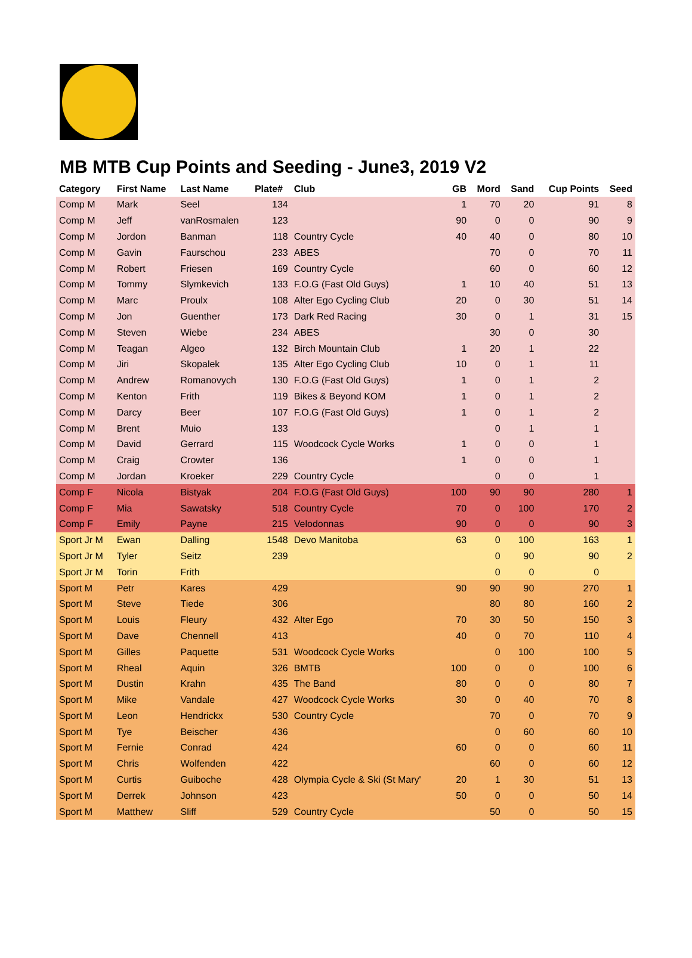MB MTB Cup Points and Seeding - June3, 2019 V2
| Category | First Name | Last Name | Plate# | Club | GB | Mord | Sand | Cup Points | Seed |
| --- | --- | --- | --- | --- | --- | --- | --- | --- | --- |
| Comp M | Mark | Seel | 134 | | 1 | 70 | 20 | 91 | 8 |
| Comp M | Jeff | vanRosmalen | 123 | | 90 | 0 | 0 | 90 | 9 |
| Comp M | Jordon | Banman | 118 | Country Cycle | 40 | 40 | 0 | 80 | 10 |
| Comp M | Gavin | Faurschou | 233 | ABES | | 70 | 0 | 70 | 11 |
| Comp M | Robert | Friesen | 169 | Country Cycle | | 60 | 0 | 60 | 12 |
| Comp M | Tommy | Slymkevich | 133 | F.O.G (Fast Old Guys) | 1 | 10 | 40 | 51 | 13 |
| Comp M | Marc | Proulx | 108 | Alter Ego Cycling Club | 20 | 0 | 30 | 51 | 14 |
| Comp M | Jon | Guenther | 173 | Dark Red Racing | 30 | 0 | 1 | 31 | 15 |
| Comp M | Steven | Wiebe | 234 | ABES | | 30 | 0 | 30 | |
| Comp M | Teagan | Algeo | 132 | Birch Mountain Club | 1 | 20 | 1 | 22 | |
| Comp M | Jiri | Skopalek | 135 | Alter Ego Cycling Club | 10 | 0 | 1 | 11 | |
| Comp M | Andrew | Romanovych | 130 | F.O.G (Fast Old Guys) | 1 | 0 | 1 | 2 | |
| Comp M | Kenton | Frith | 119 | Bikes & Beyond KOM | 1 | 0 | 1 | 2 | |
| Comp M | Darcy | Beer | 107 | F.O.G (Fast Old Guys) | 1 | 0 | 1 | 2 | |
| Comp M | Brent | Muio | 133 | | | 0 | 1 | 1 | |
| Comp M | David | Gerrard | 115 | Woodcock Cycle Works | 1 | 0 | 0 | 1 | |
| Comp M | Craig | Crowter | 136 | | 1 | 0 | 0 | 1 | |
| Comp M | Jordan | Kroeker | 229 | Country Cycle | | 0 | 0 | 1 | |
| Comp F | Nicola | Bistyak | 204 | F.O.G (Fast Old Guys) | 100 | 90 | 90 | 280 | 1 |
| Comp F | Mia | Sawatsky | 518 | Country Cycle | 70 | 0 | 100 | 170 | 2 |
| Comp F | Emily | Payne | 215 | Velodonnas | 90 | 0 | 0 | 90 | 3 |
| Sport Jr M | Ewan | Dalling | 1548 | Devo Manitoba | 63 | 0 | 100 | 163 | 1 |
| Sport Jr M | Tyler | Seitz | 239 | | | 0 | 90 | 90 | 2 |
| Sport Jr M | Torin | Frith | | | | 0 | 0 | 0 | |
| Sport M | Petr | Kares | 429 | | 90 | 90 | 90 | 270 | 1 |
| Sport M | Steve | Tiede | 306 | | | 80 | 80 | 160 | 2 |
| Sport M | Louis | Fleury | 432 | Alter Ego | 70 | 30 | 50 | 150 | 3 |
| Sport M | Dave | Chennell | 413 | | 40 | 0 | 70 | 110 | 4 |
| Sport M | Gilles | Paquette | 531 | Woodcock Cycle Works | | 0 | 100 | 100 | 5 |
| Sport M | Rheal | Aquin | 326 | BMTB | 100 | 0 | 0 | 100 | 6 |
| Sport M | Dustin | Krahn | 435 | The Band | 80 | 0 | 0 | 80 | 7 |
| Sport M | Mike | Vandale | 427 | Woodcock Cycle Works | 30 | 0 | 40 | 70 | 8 |
| Sport M | Leon | Hendrickx | 530 | Country Cycle | | 70 | 0 | 70 | 9 |
| Sport M | Tye | Beischer | 436 | | | 0 | 60 | 60 | 10 |
| Sport M | Fernie | Conrad | 424 | | 60 | 0 | 0 | 60 | 11 |
| Sport M | Chris | Wolfenden | 422 | | | 60 | 0 | 60 | 12 |
| Sport M | Curtis | Guiboche | 428 | Olympia Cycle & Ski (St Mary' | 20 | 1 | 30 | 51 | 13 |
| Sport M | Derrek | Johnson | 423 | | 50 | 0 | 0 | 50 | 14 |
| Sport M | Matthew | Sliff | 529 | Country Cycle | | 50 | 0 | 50 | 15 |